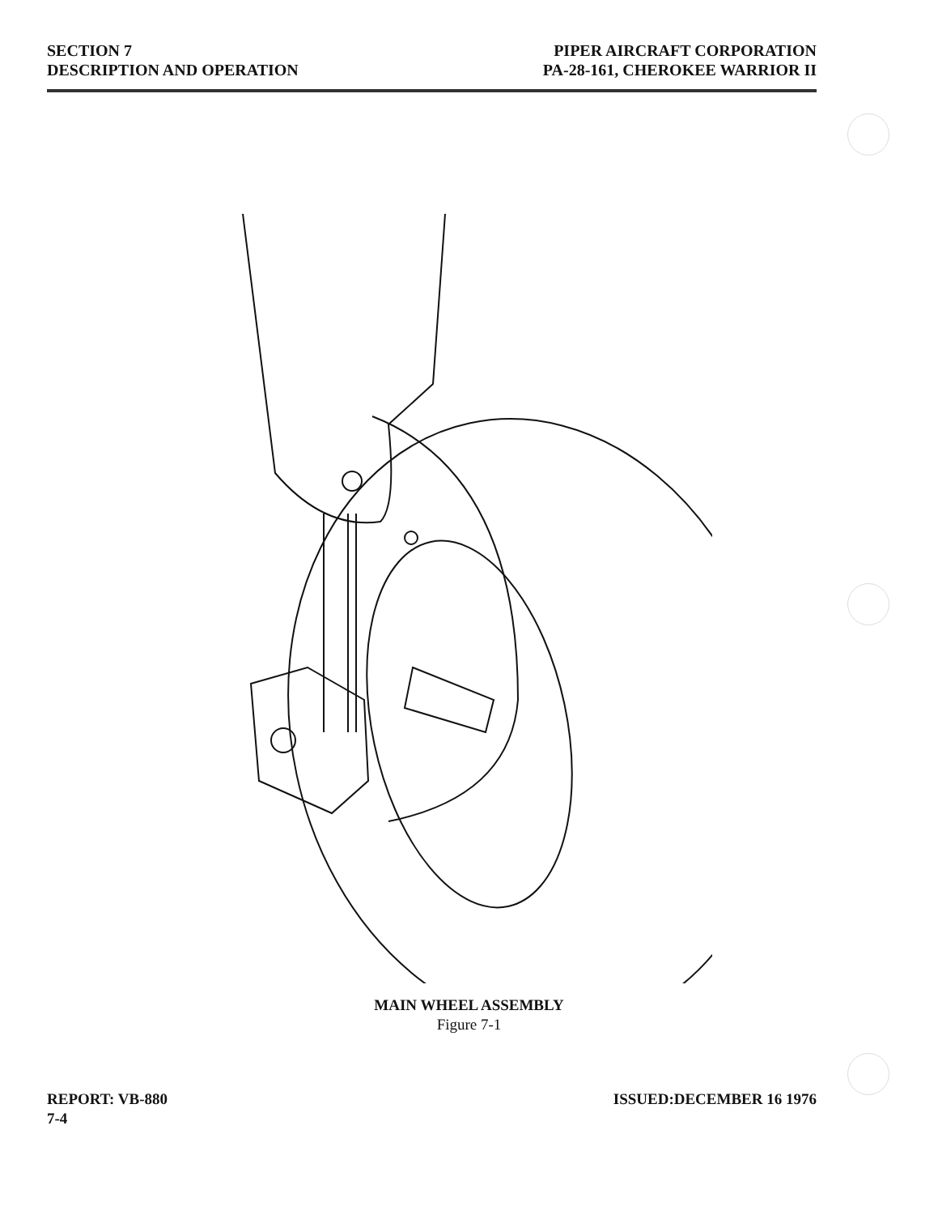SECTION 7
DESCRIPTION AND OPERATION
PIPER AIRCRAFT CORPORATION
PA-28-161, CHEROKEE WARRIOR II
MAIN WHEEL ASSEMBLY
Figure 7-1
REPORT: VB-880
7-4
ISSUED:DECEMBER 16 1976